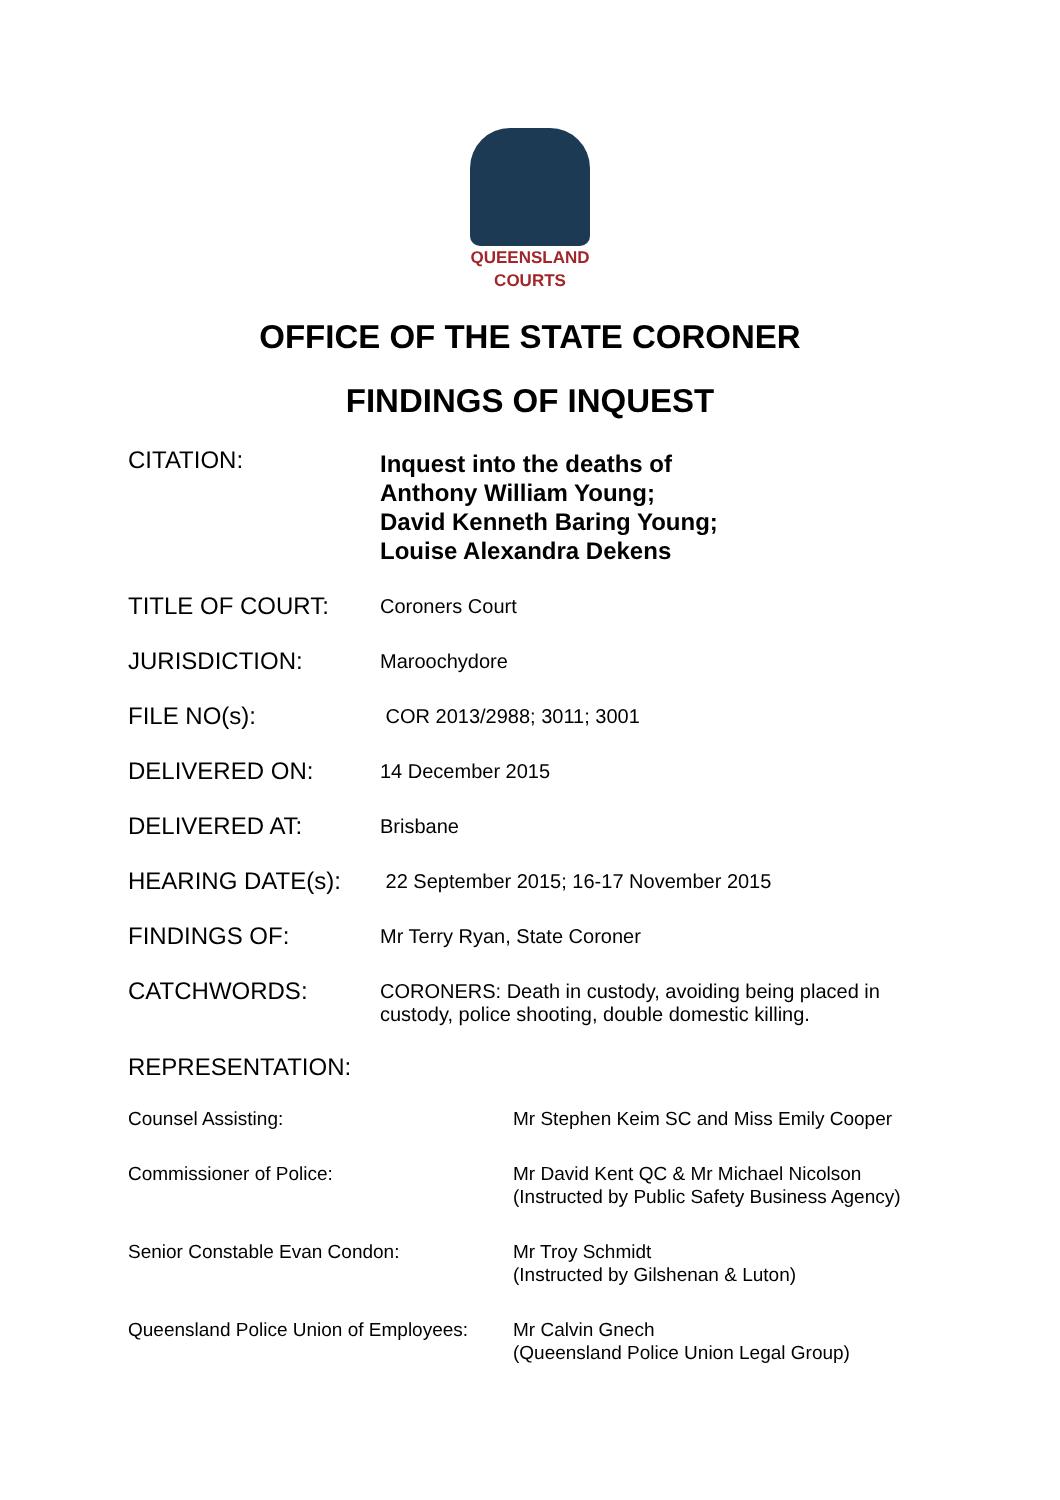QUEENSLAND
COURTS
OFFICE OF THE STATE CORONER
FINDINGS OF INQUEST
| CITATION: | Inquest into the deaths of Anthony William Young; David Kenneth Baring Young; Louise Alexandra Dekens |
| TITLE OF COURT: | Coroners Court |
| JURISDICTION: | Maroochydore |
| FILE NO(s): | COR 2013/2988; 3011; 3001 |
| DELIVERED ON: | 14 December 2015 |
| DELIVERED AT: | Brisbane |
| HEARING DATE(s): | 22 September 2015; 16-17 November 2015 |
| FINDINGS OF: | Mr Terry Ryan, State Coroner |
| CATCHWORDS: | CORONERS: Death in custody, avoiding being placed in custody, police shooting, double domestic killing. |
REPRESENTATION:
| Counsel Assisting: | Mr Stephen Keim SC and Miss Emily Cooper |
| Commissioner of Police: | Mr David Kent QC & Mr Michael Nicolson (Instructed by Public Safety Business Agency) |
| Senior Constable Evan Condon: | Mr Troy Schmidt (Instructed by Gilshenan & Luton) |
| Queensland Police Union of Employees: | Mr Calvin Gnech (Queensland Police Union Legal Group) |